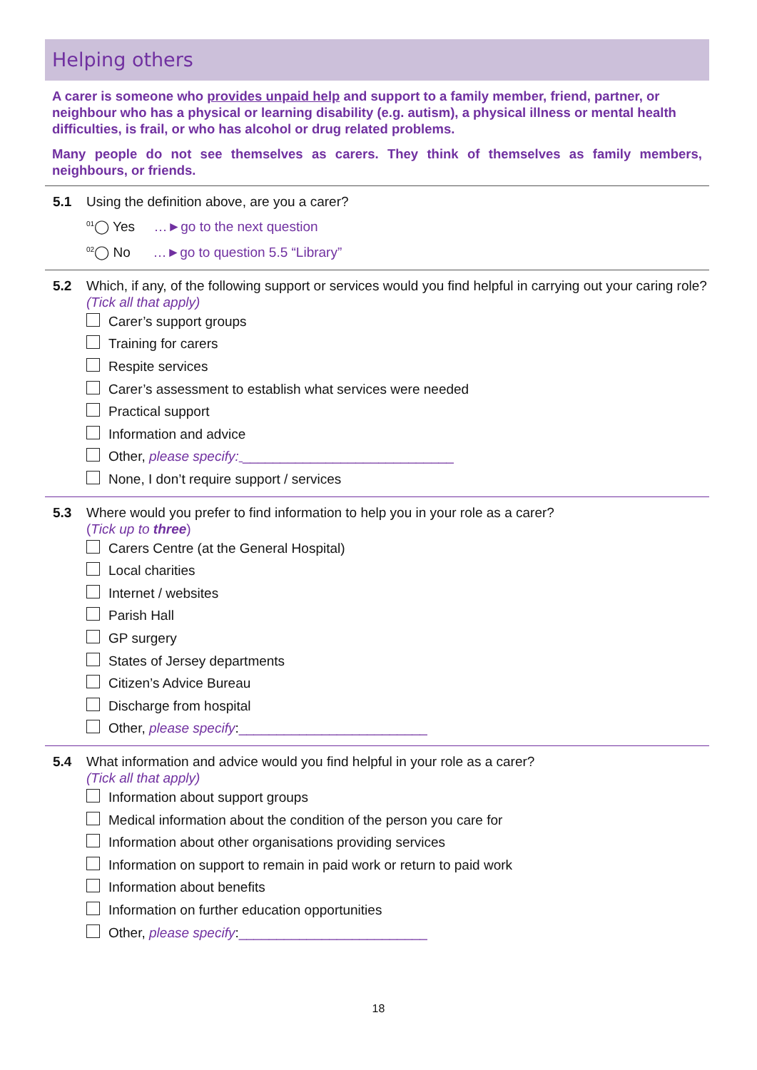Helping others
A carer is someone who provides unpaid help and support to a family member, friend, partner, or neighbour who has a physical or learning disability (e.g. autism), a physical illness or mental health difficulties, is frail, or who has alcohol or drug related problems.
Many people do not see themselves as carers. They think of themselves as family members, neighbours, or friends.
5.1 Using the definition above, are you a carer?
<sup>01</sup>◯ Yes …►go to the next question
<sup>02</sup>◯ No …►go to question 5.5 “Library”
5.2 Which, if any, of the following support or services would you find helpful in carrying out your caring role?
(Tick all that apply)
Carer’s support groups
Training for carers
Respite services
Carer’s assessment to establish what services were needed
Practical support
Information and advice
Other, please specify: ____________________________
None, I don’t require support / services
5.3 Where would you prefer to find information to help you in your role as a carer?
(Tick up to three)
Carers Centre (at the General Hospital)
Local charities
Internet / websites
Parish Hall
GP surgery
States of Jersey departments
Citizen’s Advice Bureau
Discharge from hospital
Other, please specify:_________________________
5.4 What information and advice would you find helpful in your role as a carer?
(Tick all that apply)
Information about support groups
Medical information about the condition of the person you care for
Information about other organisations providing services
Information on support to remain in paid work or return to paid work
Information about benefits
Information on further education opportunities
Other, please specify:_________________________
18